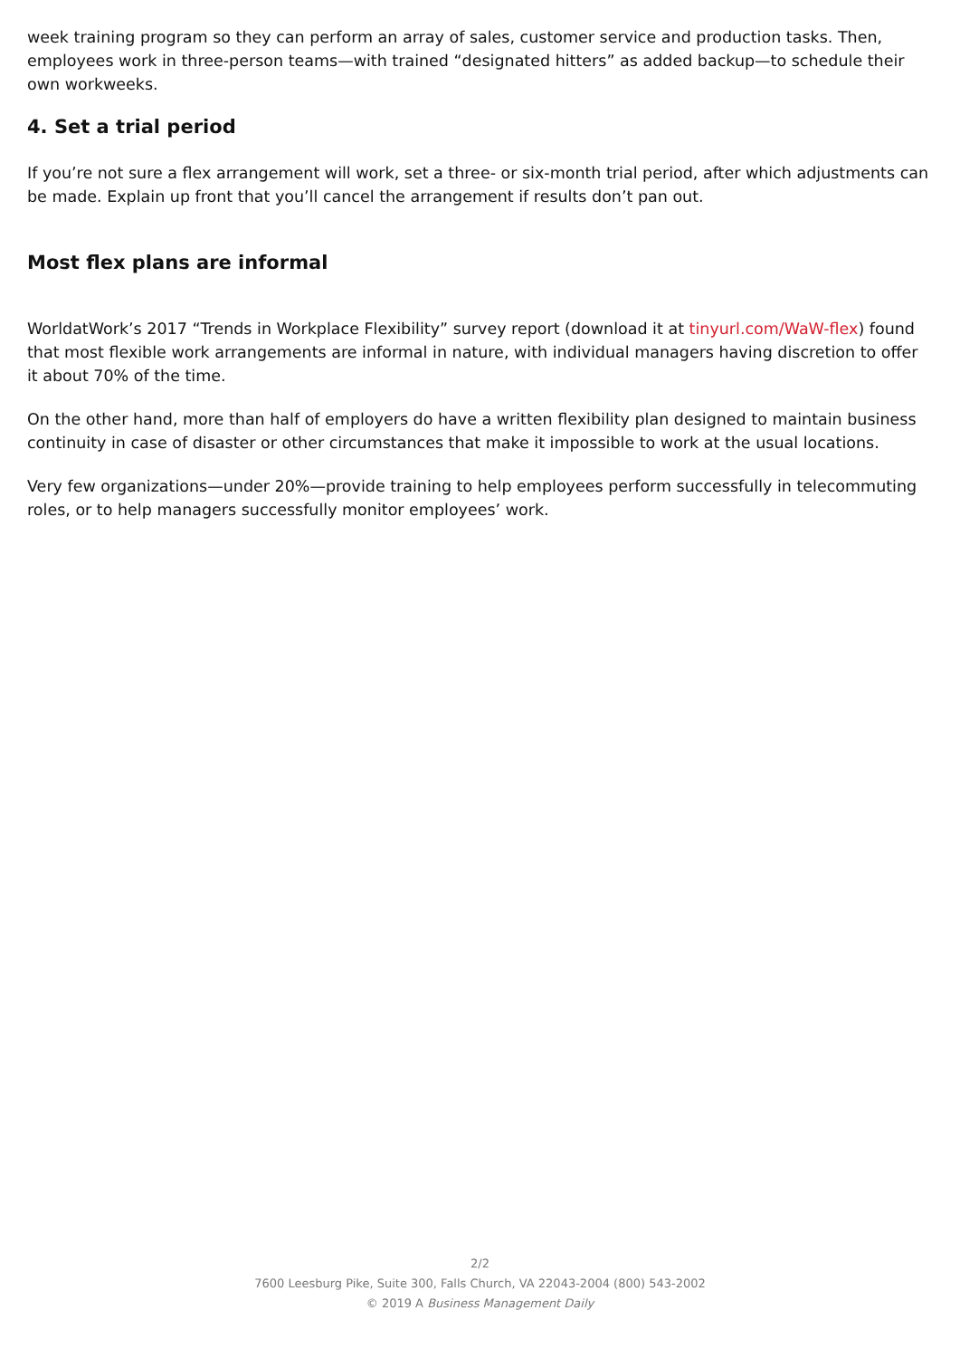week training program so they can perform an array of sales, customer service and production tasks. Then, employees work in three-person teams—with trained “designated hitters” as added backup—to schedule their own workweeks.
4. Set a trial period
If you’re not sure a flex arrangement will work, set a three- or six-month trial period, after which adjustments can be made. Explain up front that you’ll cancel the arrangement if results don’t pan out.
Most flex plans are informal
WorldatWork’s 2017 “Trends in Workplace Flexibility” survey report (download it at tinyurl.com/WaW-flex) found that most flexible work arrangements are informal in nature, with individual managers having discretion to offer it about 70% of the time.
On the other hand, more than half of employers do have a written flexibility plan designed to maintain business continuity in case of disaster or other circumstances that make it impossible to work at the usual locations.
Very few organizations—under 20%—provide training to help employees perform successfully in telecommuting roles, or to help managers successfully monitor employees’ work.
2/2
7600 Leesburg Pike, Suite 300, Falls Church, VA 22043-2004 (800) 543-2002
© 2019 A Business Management Daily